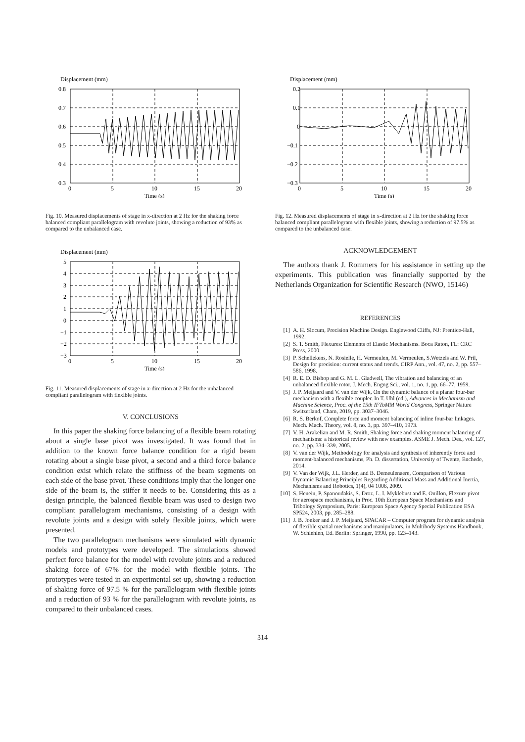Displacement (mm)
0.8
0.7
0.6
0.5
0.4
0.3
0
5
10
15
20
Time (s)
Fig. 10. Measured displacements of stage in x-direction at 2 Hz for the shaking force balanced compliant parallelogram with revolute joints, showing a reduction of 93% as compared to the unbalanced case.
Displacement (mm)
5
4
3
2
1
0
−1
−2
−3
0
5
10
15
20
Time (s)
Fig. 11. Measured displacements of stage in x-direction at 2 Hz for the unbalanced compliant parallelogram with flexible joints.
V. CONCLUSIONS
In this paper the shaking force balancing of a flexible beam rotating about a single base pivot was investigated. It was found that in addition to the known force balance condition for a rigid beam rotating about a single base pivot, a second and a third force balance condition exist which relate the stiffness of the beam segments on each side of the base pivot. These conditions imply that the longer one side of the beam is, the stiffer it needs to be. Considering this as a design principle, the balanced flexible beam was used to design two compliant parallelogram mechanisms, consisting of a design with revolute joints and a design with solely flexible joints, which were presented.
The two parallelogram mechanisms were simulated with dynamic models and prototypes were developed. The simulations showed perfect force balance for the model with revolute joints and a reduced shaking force of 67% for the model with flexible joints. The prototypes were tested in an experimental set-up, showing a reduction of shaking force of 97.5 % for the parallelogram with flexible joints and a reduction of 93 % for the parallelogram with revolute joints, as compared to their unbalanced cases.
Displacement (mm)
0.2
0.1
0
−0.1
−0.2
−0.3
0
5
10
15
20
Time (s)
Fig. 12. Measured displacements of stage in x-direction at 2 Hz for the shaking force balanced compliant parallelogram with flexible joints, showing a reduction of 97.5% as compared to the unbalanced case.
ACKNOWLEDGEMENT
The authors thank J. Rommers for his assistance in setting up the experiments. This publication was financially supported by the Netherlands Organization for Scientific Research (NWO, 15146)
REFERENCES
[1] A. H. Slocum, Precision Machine Design. Englewood Cliffs, NJ: Prentice-Hall, 1992.
[2] S. T. Smith, Flexures: Elements of Elastic Mechanisms. Boca Raton, FL: CRC Press, 2000.
[3] P. Schellekens, N. Rosielle, H. Vermeulen, M. Vermeulen, S.Wetzels and W. Pril, Design for precision: current status and trends. CIRP Ann., vol. 47, no. 2, pp. 557–586, 1998.
[4] R. E. D. Bishop and G. M. L. Gladwell, The vibration and balancing of an unbalanced flexible rotor. J. Mech. Engng Sci., vol. 1, no. 1, pp. 66–77, 1959.
[5] J. P. Meijaard and V. van der Wijk, On the dynamic balance of a planar four-bar mechanism with a flexible coupler. In T. Uhl (ed.), Advances in Mechanism and Machine Science, Proc. of the 15th IFToMM World Congress, Springer Nature Switzerland, Cham, 2019, pp. 3037–3046.
[6] R. S. Berkof, Complete force and moment balancing of inline four-bar linkages. Mech. Mach. Theory, vol. 8, no. 3, pp. 397–410, 1973.
[7] V. H. Arakelian and M. R. Smith, Shaking force and shaking moment balancing of mechanisms: a historical review with new examples. ASME J. Mech. Des., vol. 127, no. 2, pp. 334–339, 2005.
[8] V. van der Wijk, Methodology for analysis and synthesis of inherently force and moment-balanced mechanisms, Ph. D. dissertation, University of Twente, Enchede, 2014.
[9] V. Van der Wijk, J.L. Herder, and B. Demeulenaere, Comparison of Various Dynamic Balancing Principles Regarding Additional Mass and Additional Inertia, Mechanisms and Robotics, 1(4), 04 1006, 2009.
[10] S. Henein, P. Spanoudakis, S. Droz, L. I. Myklebust and E. Onillon, Flexure pivot for aerospace mechanisms, in Proc. 10th European Space Mechanisms and Tribology Symposium, Paris: European Space Agency Special Publication ESA SP524, 2003, pp. 285–288.
[11] J. B. Jonker and J. P. Meijaard, SPACAR – Computer program for dynamic analysis of flexible spatial mechanisms and manipulators, in Multibody Systems Handbook, W. Schiehlen, Ed. Berlin: Springer, 1990, pp. 123–143.
314